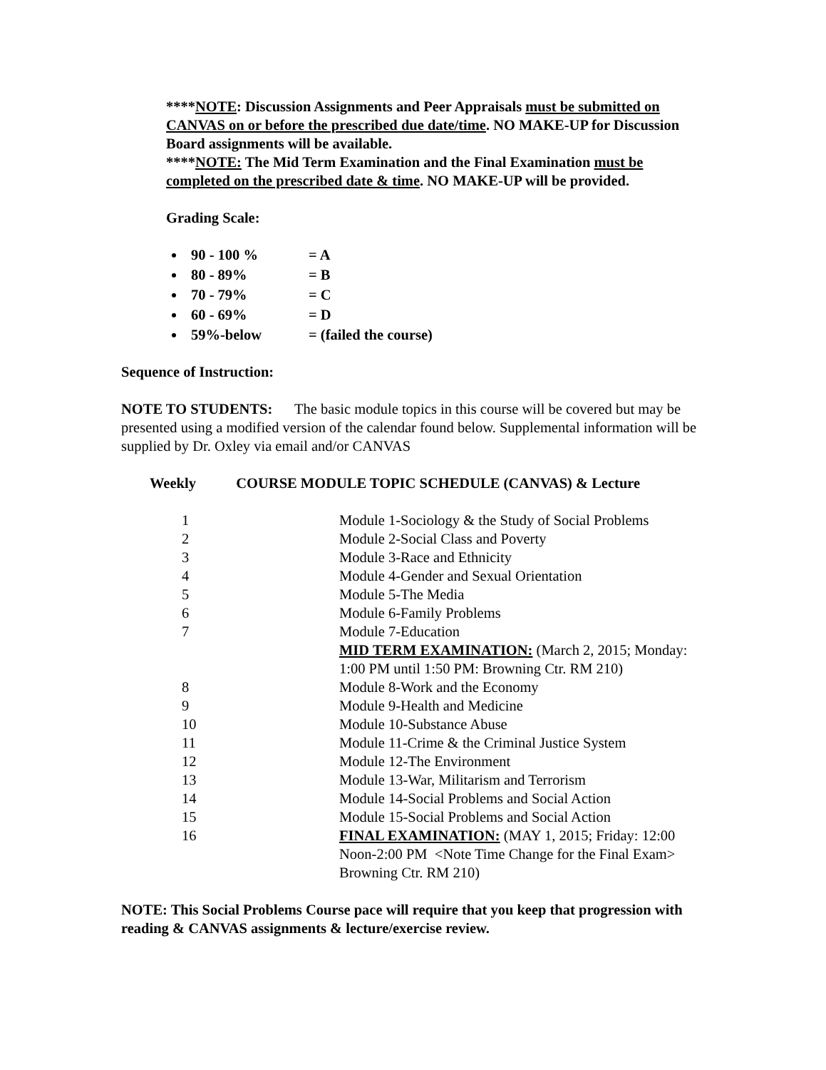****NOTE: Discussion Assignments and Peer Appraisals must be submitted on CANVAS on or before the prescribed due date/time. NO MAKE-UP for Discussion Board assignments will be available.
****NOTE: The Mid Term Examination and the Final Examination must be completed on the prescribed date & time. NO MAKE-UP will be provided.
Grading Scale:
90 - 100 % = A
80 - 89% = B
70 - 79% = C
60 - 69% = D
59%-below = (failed the course)
Sequence of Instruction:
NOTE TO STUDENTS: The basic module topics in this course will be covered but may be presented using a modified version of the calendar found below. Supplemental information will be supplied by Dr. Oxley via email and/or CANVAS
Weekly COURSE MODULE TOPIC SCHEDULE (CANVAS) & Lecture
| 1 | Module 1-Sociology & the Study of Social Problems |
| 2 | Module 2-Social Class and Poverty |
| 3 | Module 3-Race and Ethnicity |
| 4 | Module 4-Gender and Sexual Orientation |
| 5 | Module 5-The Media |
| 6 | Module 6-Family Problems |
| 7 | Module 7-Education |
| | MID TERM EXAMINATION: (March 2, 2015; Monday: 1:00 PM until 1:50 PM: Browning Ctr. RM 210) |
| 8 | Module 8-Work and the Economy |
| 9 | Module 9-Health and Medicine |
| 10 | Module 10-Substance Abuse |
| 11 | Module 11-Crime & the Criminal Justice System |
| 12 | Module 12-The Environment |
| 13 | Module 13-War, Militarism and Terrorism |
| 14 | Module 14-Social Problems and Social Action |
| 15 | Module 15-Social Problems and Social Action |
| 16 | FINAL EXAMINATION: (MAY 1, 2015; Friday: 12:00 Noon-2:00 PM <Note Time Change for the Final Exam> Browning Ctr. RM 210) |
NOTE: This Social Problems Course pace will require that you keep that progression with reading & CANVAS assignments & lecture/exercise review.